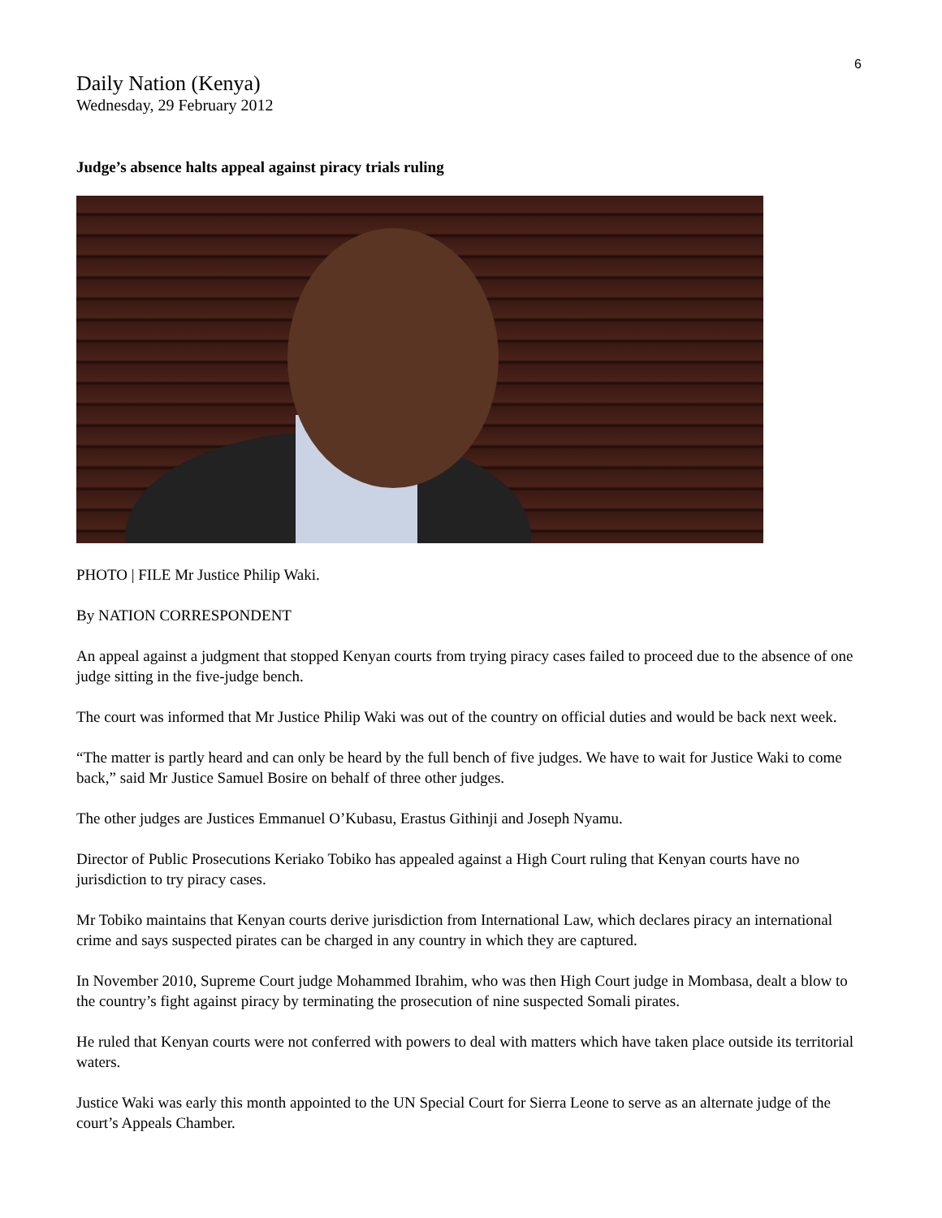6
Daily Nation (Kenya)
Wednesday, 29 February 2012
Judge’s absence halts appeal against piracy trials ruling
PHOTO | FILE Mr Justice Philip Waki.
By NATION CORRESPONDENT
An appeal against a judgment that stopped Kenyan courts from trying piracy cases failed to proceed due to the absence of one judge sitting in the five-judge bench.
The court was informed that Mr Justice Philip Waki was out of the country on official duties and would be back next week.
“The matter is partly heard and can only be heard by the full bench of five judges. We have to wait for Justice Waki to come back,” said Mr Justice Samuel Bosire on behalf of three other judges.
The other judges are Justices Emmanuel O’Kubasu, Erastus Githinji and Joseph Nyamu.
Director of Public Prosecutions Keriako Tobiko has appealed against a High Court ruling that Kenyan courts have no jurisdiction to try piracy cases.
Mr Tobiko maintains that Kenyan courts derive jurisdiction from International Law, which declares piracy an international crime and says suspected pirates can be charged in any country in which they are captured.
In November 2010, Supreme Court judge Mohammed Ibrahim, who was then High Court judge in Mombasa, dealt a blow to the country’s fight against piracy by terminating the prosecution of nine suspected Somali pirates.
He ruled that Kenyan courts were not conferred with powers to deal with matters which have taken place outside its territorial waters.
Justice Waki was early this month appointed to the UN Special Court for Sierra Leone to serve as an alternate judge of the court’s Appeals Chamber.